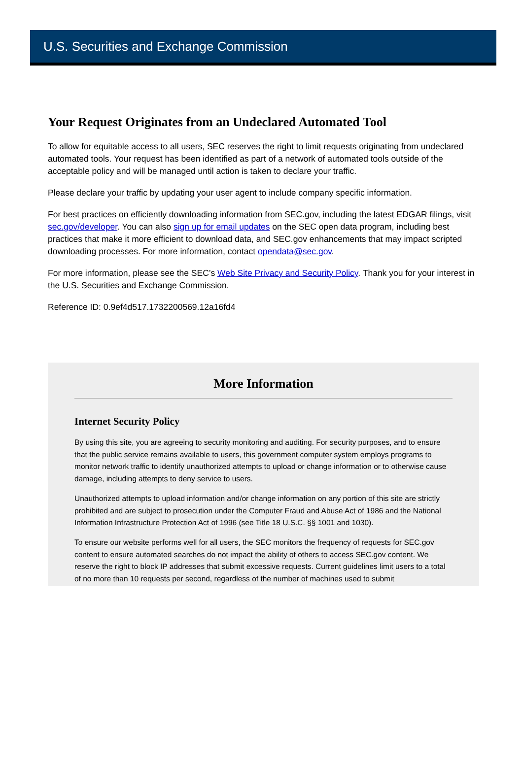U.S. Securities and Exchange Commission
Your Request Originates from an Undeclared Automated Tool
To allow for equitable access to all users, SEC reserves the right to limit requests originating from undeclared automated tools. Your request has been identified as part of a network of automated tools outside of the acceptable policy and will be managed until action is taken to declare your traffic.
Please declare your traffic by updating your user agent to include company specific information.
For best practices on efficiently downloading information from SEC.gov, including the latest EDGAR filings, visit sec.gov/developer. You can also sign up for email updates on the SEC open data program, including best practices that make it more efficient to download data, and SEC.gov enhancements that may impact scripted downloading processes. For more information, contact opendata@sec.gov.
For more information, please see the SEC’s Web Site Privacy and Security Policy. Thank you for your interest in the U.S. Securities and Exchange Commission.
Reference ID: 0.9ef4d517.1732200569.12a16fd4
More Information
Internet Security Policy
By using this site, you are agreeing to security monitoring and auditing. For security purposes, and to ensure that the public service remains available to users, this government computer system employs programs to monitor network traffic to identify unauthorized attempts to upload or change information or to otherwise cause damage, including attempts to deny service to users.
Unauthorized attempts to upload information and/or change information on any portion of this site are strictly prohibited and are subject to prosecution under the Computer Fraud and Abuse Act of 1986 and the National Information Infrastructure Protection Act of 1996 (see Title 18 U.S.C. §§ 1001 and 1030).
To ensure our website performs well for all users, the SEC monitors the frequency of requests for SEC.gov content to ensure automated searches do not impact the ability of others to access SEC.gov content. We reserve the right to block IP addresses that submit excessive requests. Current guidelines limit users to a total of no more than 10 requests per second, regardless of the number of machines used to submit